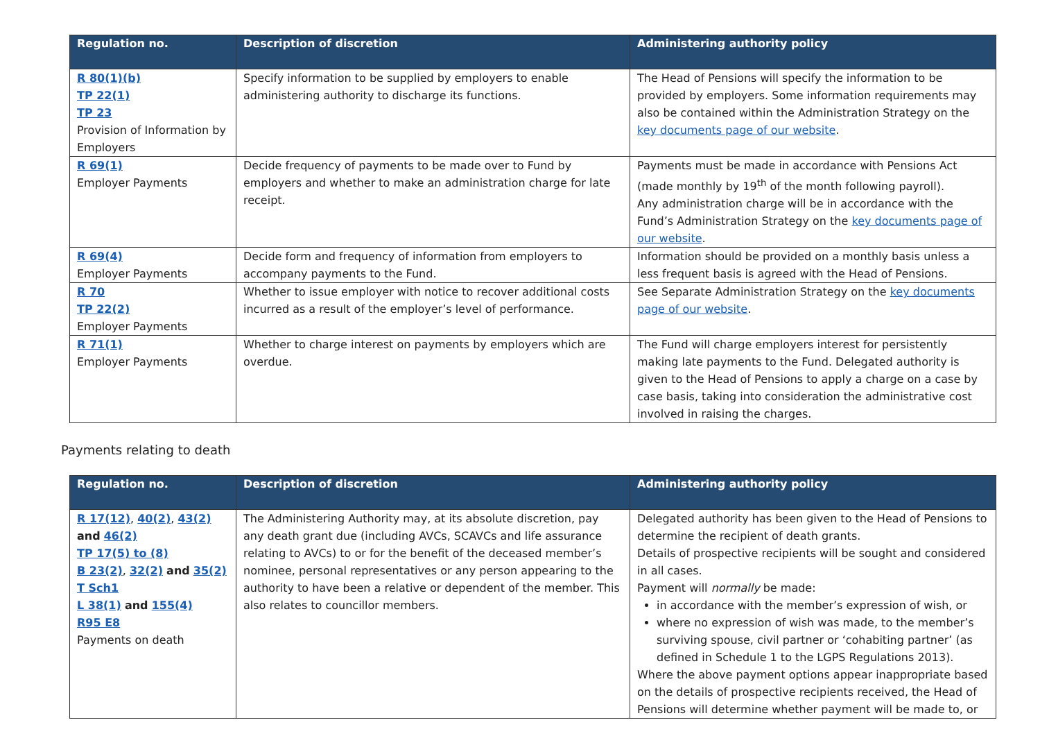| Regulation no. | Description of discretion | Administering authority policy |
| --- | --- | --- |
| R 80(1)(b) TP 22(1) TP 23 Provision of Information by Employers | Specify information to be supplied by employers to enable administering authority to discharge its functions. | The Head of Pensions will specify the information to be provided by employers. Some information requirements may also be contained within the Administration Strategy on the key documents page of our website . |
| R 69(1) Employer Payments | Decide frequency of payments to be made over to Fund by employers and whether to make an administration charge for late receipt. | Payments must be made in accordance with Pensions Act (made monthly by 19<sup>th</sup> of the month following payroll). Any administration charge will be in accordance with the Fund’s Administration Strategy on the key documents page of our website . |
| R 69(4) Employer Payments | Decide form and frequency of information from employers to accompany payments to the Fund. | Information should be provided on a monthly basis unless a less frequent basis is agreed with the Head of Pensions. |
| R 70 TP 22(2) Employer Payments | Whether to issue employer with notice to recover additional costs incurred as a result of the employer’s level of performance. | See Separate Administration Strategy on the key documents page of our website . |
| R 71(1) Employer Payments | Whether to charge interest on payments by employers which are overdue. | The Fund will charge employers interest for persistently making late payments to the Fund. Delegated authority is given to the Head of Pensions to apply a charge on a case by case basis, taking into consideration the administrative cost involved in raising the charges. |
Payments relating to death
| Regulation no. | Description of discretion | Administering authority policy |
| --- | --- | --- |
| R 17(12) , 40(2) , 43(2) and 46(2) TP 17(5) to (8) B 23(2) , 32(2) and 35(2) T Sch1 L 38(1) and 155(4) R95 E8 Payments on death | The Administering Authority may, at its absolute discretion, pay any death grant due (including AVCs, SCAVCs and life assurance relating to AVCs) to or for the benefit of the deceased member’s nominee, personal representatives or any person appearing to the authority to have been a relative or dependent of the member. This also relates to councillor members. | Delegated authority has been given to the Head of Pensions to determine the recipient of death grants. Details of prospective recipients will be sought and considered in all cases. Payment will normally be made: in accordance with the member’s expression of wish, or where no expression of wish was made, to the member’s surviving spouse, civil partner or ‘cohabiting partner’ (as defined in Schedule 1 to the LGPS Regulations 2013). Where the above payment options appear inappropriate based on the details of prospective recipients received, the Head of Pensions will determine whether payment will be made to, or |